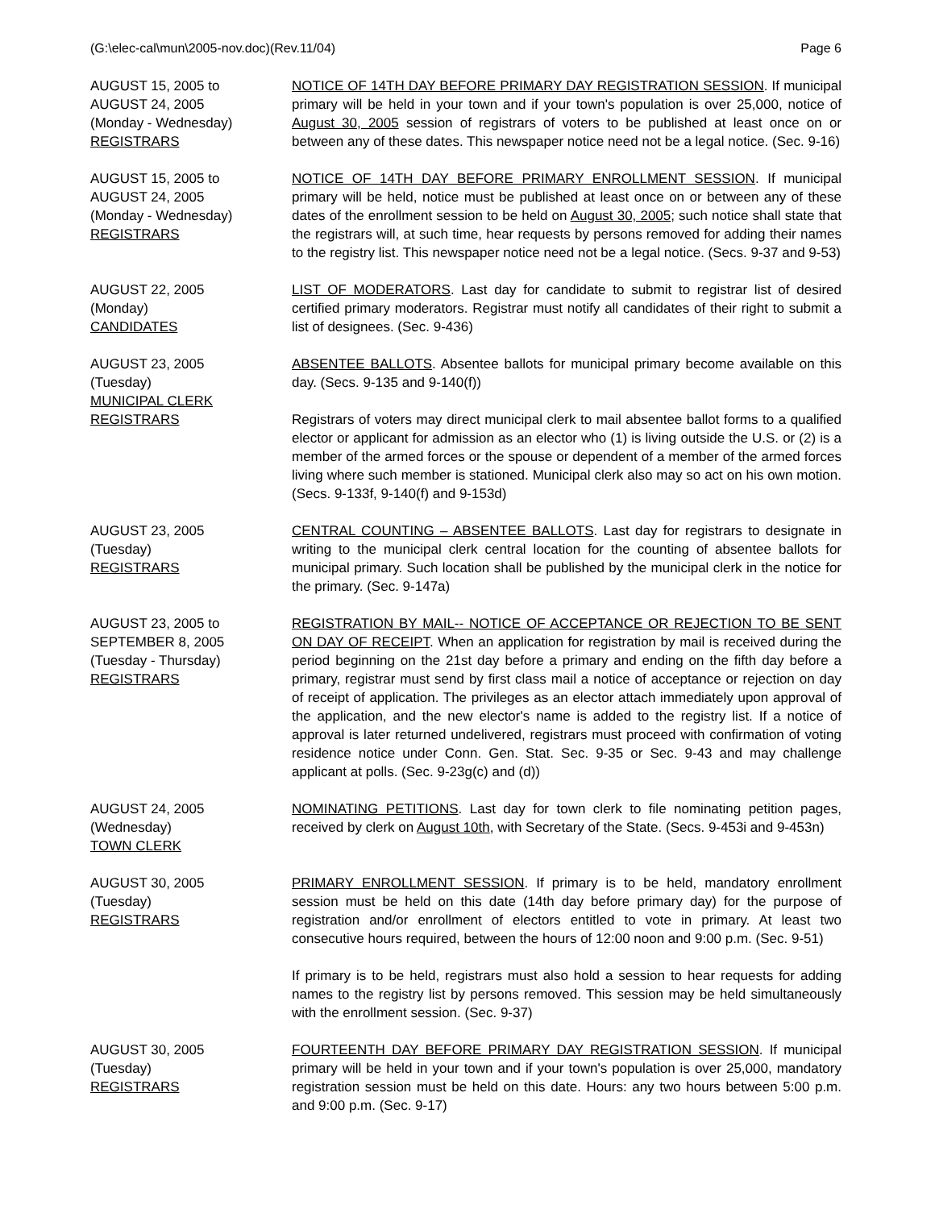(G:\elec-cal\mun\2005-nov.doc)(Rev.11/04) Page 6
AUGUST 15, 2005 to
AUGUST 24, 2005
(Monday - Wednesday)
REGISTRARS
NOTICE OF 14TH DAY BEFORE PRIMARY DAY REGISTRATION SESSION. If municipal primary will be held in your town and if your town's population is over 25,000, notice of August 30, 2005 session of registrars of voters to be published at least once on or between any of these dates. This newspaper notice need not be a legal notice. (Sec. 9-16)
AUGUST 15, 2005 to
AUGUST 24, 2005
(Monday - Wednesday)
REGISTRARS
NOTICE OF 14TH DAY BEFORE PRIMARY ENROLLMENT SESSION. If municipal primary will be held, notice must be published at least once on or between any of these dates of the enrollment session to be held on August 30, 2005; such notice shall state that the registrars will, at such time, hear requests by persons removed for adding their names to the registry list. This newspaper notice need not be a legal notice. (Secs. 9-37 and 9-53)
AUGUST 22, 2005
(Monday)
CANDIDATES
LIST OF MODERATORS. Last day for candidate to submit to registrar list of desired certified primary moderators. Registrar must notify all candidates of their right to submit a list of designees. (Sec. 9-436)
AUGUST 23, 2005
(Tuesday)
MUNICIPAL CLERK
REGISTRARS
ABSENTEE BALLOTS. Absentee ballots for municipal primary become available on this day. (Secs. 9-135 and 9-140(f))
Registrars of voters may direct municipal clerk to mail absentee ballot forms to a qualified elector or applicant for admission as an elector who (1) is living outside the U.S. or (2) is a member of the armed forces or the spouse or dependent of a member of the armed forces living where such member is stationed. Municipal clerk also may so act on his own motion. (Secs. 9-133f, 9-140(f) and 9-153d)
AUGUST 23, 2005
(Tuesday)
REGISTRARS
CENTRAL COUNTING – ABSENTEE BALLOTS. Last day for registrars to designate in writing to the municipal clerk central location for the counting of absentee ballots for municipal primary. Such location shall be published by the municipal clerk in the notice for the primary. (Sec. 9-147a)
AUGUST 23, 2005 to
SEPTEMBER 8, 2005
(Tuesday - Thursday)
REGISTRARS
REGISTRATION BY MAIL-- NOTICE OF ACCEPTANCE OR REJECTION TO BE SENT ON DAY OF RECEIPT. When an application for registration by mail is received during the period beginning on the 21st day before a primary and ending on the fifth day before a primary, registrar must send by first class mail a notice of acceptance or rejection on day of receipt of application. The privileges as an elector attach immediately upon approval of the application, and the new elector's name is added to the registry list. If a notice of approval is later returned undelivered, registrars must proceed with confirmation of voting residence notice under Conn. Gen. Stat. Sec. 9-35 or Sec. 9-43 and may challenge applicant at polls. (Sec. 9-23g(c) and (d))
AUGUST 24, 2005
(Wednesday)
TOWN CLERK
NOMINATING PETITIONS. Last day for town clerk to file nominating petition pages, received by clerk on August 10th, with Secretary of the State. (Secs. 9-453i and 9-453n)
AUGUST 30, 2005
(Tuesday)
REGISTRARS
PRIMARY ENROLLMENT SESSION. If primary is to be held, mandatory enrollment session must be held on this date (14th day before primary day) for the purpose of registration and/or enrollment of electors entitled to vote in primary. At least two consecutive hours required, between the hours of 12:00 noon and 9:00 p.m. (Sec. 9-51)
If primary is to be held, registrars must also hold a session to hear requests for adding names to the registry list by persons removed. This session may be held simultaneously with the enrollment session. (Sec. 9-37)
AUGUST 30, 2005
(Tuesday)
REGISTRARS
FOURTEENTH DAY BEFORE PRIMARY DAY REGISTRATION SESSION. If municipal primary will be held in your town and if your town's population is over 25,000, mandatory registration session must be held on this date. Hours: any two hours between 5:00 p.m. and 9:00 p.m. (Sec. 9-17)